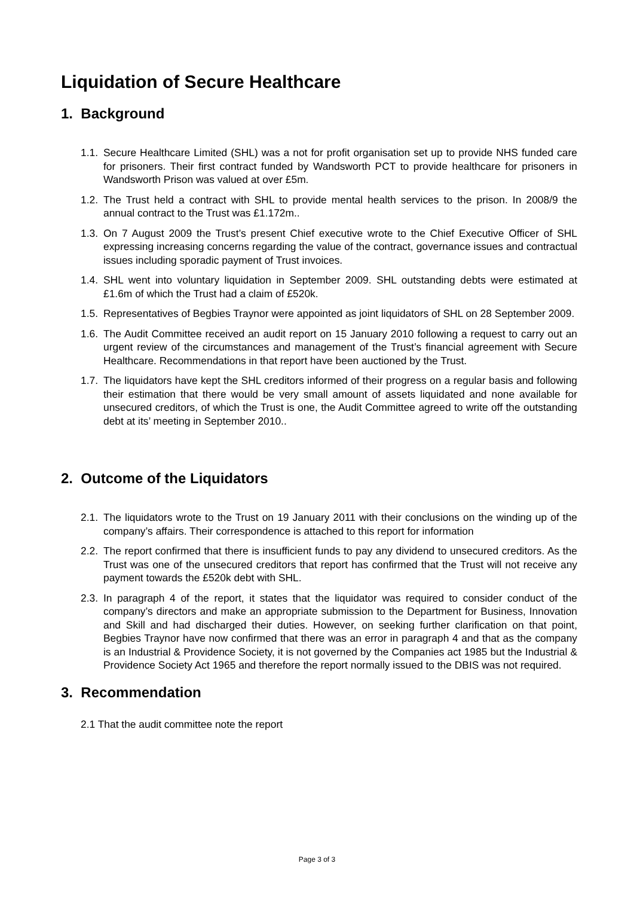Liquidation of Secure Healthcare
1. Background
1.1. Secure Healthcare Limited (SHL) was a not for profit organisation set up to provide NHS funded care for prisoners. Their first contract funded by Wandsworth PCT to provide healthcare for prisoners in Wandsworth Prison was valued at over £5m.
1.2. The Trust held a contract with SHL to provide mental health services to the prison. In 2008/9 the annual contract to the Trust was £1.172m..
1.3. On 7 August 2009 the Trust’s present Chief executive wrote to the Chief Executive Officer of SHL expressing increasing concerns regarding the value of the contract, governance issues and contractual issues including sporadic payment of Trust invoices.
1.4. SHL went into voluntary liquidation in September 2009. SHL outstanding debts were estimated at £1.6m of which the Trust had a claim of £520k.
1.5. Representatives of Begbies Traynor were appointed as joint liquidators of SHL on 28 September 2009.
1.6. The Audit Committee received an audit report on 15 January 2010 following a request to carry out an urgent review of the circumstances and management of the Trust’s financial agreement with Secure Healthcare. Recommendations in that report have been auctioned by the Trust.
1.7. The liquidators have kept the SHL creditors informed of their progress on a regular basis and following their estimation that there would be very small amount of assets liquidated and none available for unsecured creditors, of which the Trust is one, the Audit Committee agreed to write off the outstanding debt at its’ meeting in September 2010..
2. Outcome of the Liquidators
2.1. The liquidators wrote to the Trust on 19 January 2011 with their conclusions on the winding up of the company’s affairs. Their correspondence is attached to this report for information
2.2. The report confirmed that there is insufficient funds to pay any dividend to unsecured creditors. As the Trust was one of the unsecured creditors that report has confirmed that the Trust will not receive any payment towards the £520k debt with SHL.
2.3. In paragraph 4 of the report, it states that the liquidator was required to consider conduct of the company’s directors and make an appropriate submission to the Department for Business, Innovation and Skill and had discharged their duties. However, on seeking further clarification on that point, Begbies Traynor have now confirmed that there was an error in paragraph 4 and that as the company is an Industrial & Providence Society, it is not governed by the Companies act 1985 but the Industrial & Providence Society Act 1965 and therefore the report normally issued to the DBIS was not required.
3. Recommendation
2.1 That the audit committee note the report
Page 3 of 3